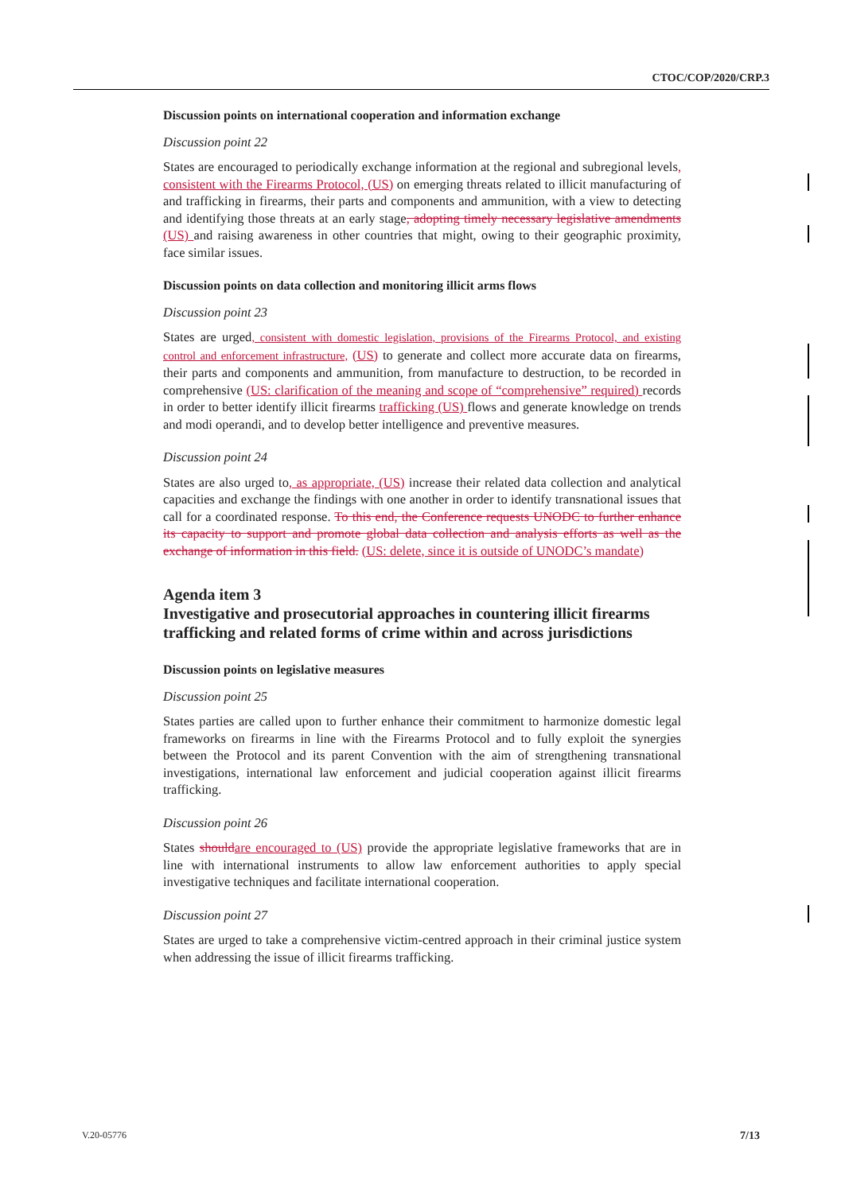CTOC/COP/2020/CRP.3
Discussion points on international cooperation and information exchange
Discussion point 22
States are encouraged to periodically exchange information at the regional and subregional levels, consistent with the Firearms Protocol, (US) on emerging threats related to illicit manufacturing of and trafficking in firearms, their parts and components and ammunition, with a view to detecting and identifying those threats at an early stage, adopting timely necessary legislative amendments (US) and raising awareness in other countries that might, owing to their geographic proximity, face similar issues.
Discussion points on data collection and monitoring illicit arms flows
Discussion point 23
States are urged, consistent with domestic legislation, provisions of the Firearms Protocol, and existing control and enforcement infrastructure, (US) to generate and collect more accurate data on firearms, their parts and components and ammunition, from manufacture to destruction, to be recorded in comprehensive (US: clarification of the meaning and scope of “comprehensive” required) records in order to better identify illicit firearms trafficking (US) flows and generate knowledge on trends and modi operandi, and to develop better intelligence and preventive measures.
Discussion point 24
States are also urged to, as appropriate, (US) increase their related data collection and analytical capacities and exchange the findings with one another in order to identify transnational issues that call for a coordinated response. To this end, the Conference requests UNODC to further enhance its capacity to support and promote global data collection and analysis efforts as well as the exchange of information in this field. (US: delete, since it is outside of UNODC’s mandate)
Agenda item 3
Investigative and prosecutorial approaches in countering illicit firearms trafficking and related forms of crime within and across jurisdictions
Discussion points on legislative measures
Discussion point 25
States parties are called upon to further enhance their commitment to harmonize domestic legal frameworks on firearms in line with the Firearms Protocol and to fully exploit the synergies between the Protocol and its parent Convention with the aim of strengthening transnational investigations, international law enforcement and judicial cooperation against illicit firearms trafficking.
Discussion point 26
States should are encouraged to (US) provide the appropriate legislative frameworks that are in line with international instruments to allow law enforcement authorities to apply special investigative techniques and facilitate international cooperation.
Discussion point 27
States are urged to take a comprehensive victim-centred approach in their criminal justice system when addressing the issue of illicit firearms trafficking.
V.20-05776 7/13